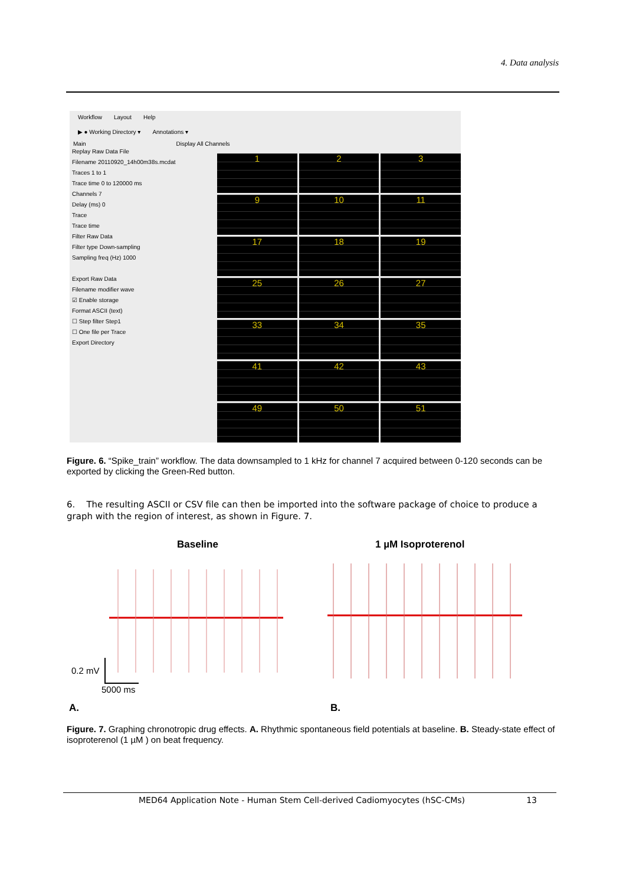4. Data analysis
Workflow Layout Help
▶ ● Working Directory ▾ Annotations ▾
Main Display All Channels
Replay Raw Data File
Filename 20110920_14h00m38s.mcdat
Traces 1 to 1
Trace time 0 to 120000 ms
Channels 7
Delay (ms) 0
Trace
Trace time
Filter Raw Data
Filter type Down-sampling
Sampling freq (Hz) 1000
Export Raw Data
Filename modifier wave
☑ Enable storage
Format ASCII (text)
☐ Step filter Step1
☐ One file per Trace
Export Directory
1
2
3
9
10
11
17
18
19
25
26
27
33
34
35
41
42
43
49
50
51
Figure. 6. “Spike_train” workflow. The data downsampled to 1 kHz for channel 7 acquired between 0-120 seconds can be exported by clicking the Green-Red button.
6. The resulting ASCII or CSV file can then be imported into the software package of choice to produce a graph with the region of interest, as shown in Figure. 7.
Baseline 1 µM Isoproterenol
0.2 mV
5000 ms
A. B.
Figure. 7. Graphing chronotropic drug effects. A. Rhythmic spontaneous field potentials at baseline. B. Steady-state effect of isoproterenol (1 µM ) on beat frequency.
MED64 Application Note - Human Stem Cell-derived Cadiomyocytes (hSC-CMs) 13